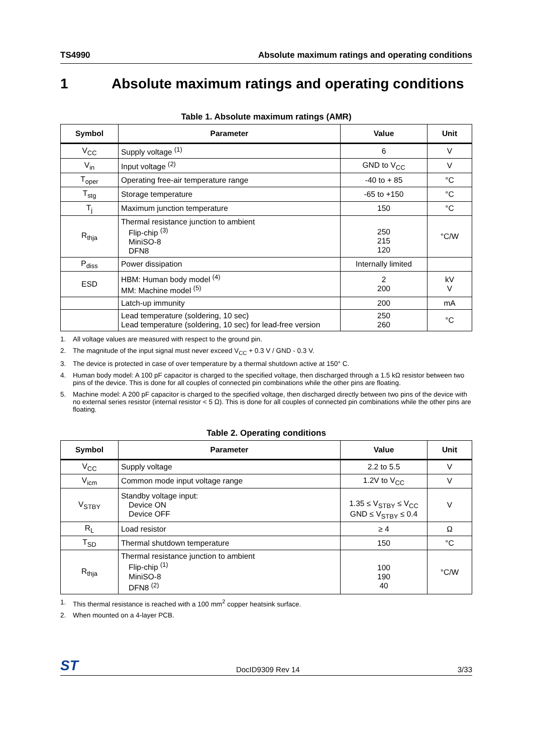TS4990 Absolute maximum ratings and operating conditions
1 Absolute maximum ratings and operating conditions
Table 1. Absolute maximum ratings (AMR)
| Symbol | Parameter | Value | Unit |
| --- | --- | --- | --- |
| V<sub>CC</sub> | Supply voltage <sup>(1)</sup> | 6 | V |
| V<sub>in</sub> | Input voltage <sup>(2)</sup> | GND to V<sub>CC</sub> | V |
| T<sub>oper</sub> | Operating free-air temperature range | -40 to + 85 | °C |
| T<sub>stg</sub> | Storage temperature | -65 to +150 | °C |
| T<sub>j</sub> | Maximum junction temperature | 150 | °C |
| R<sub>thja</sub> | Thermal resistance junction to ambient Flip-chip <sup>(3)</sup> MiniSO-8 DFN8 | 250 215 120 | °C/W |
| P<sub>diss</sub> | Power dissipation | Internally limited | |
| ESD | HBM: Human body model <sup>(4)</sup> MM: Machine model <sup>(5)</sup> | 2 200 | kV V |
| | Latch-up immunity | 200 | mA |
| | Lead temperature (soldering, 10 sec) Lead temperature (soldering, 10 sec) for lead-free version | 250 260 | °C |
1. All voltage values are measured with respect to the ground pin.
2. The magnitude of the input signal must never exceed V<sub>CC</sub> + 0.3 V / GND - 0.3 V.
3. The device is protected in case of over temperature by a thermal shutdown active at 150° C.
4. Human body model: A 100 pF capacitor is charged to the specified voltage, then discharged through a 1.5 kΩ resistor between two pins of the device. This is done for all couples of connected pin combinations while the other pins are floating.
5. Machine model: A 200 pF capacitor is charged to the specified voltage, then discharged directly between two pins of the device with no external series resistor (internal resistor < 5 Ω). This is done for all couples of connected pin combinations while the other pins are floating.
Table 2. Operating conditions
| Symbol | Parameter | Value | Unit |
| --- | --- | --- | --- |
| V<sub>CC</sub> | Supply voltage | 2.2 to 5.5 | V |
| V<sub>icm</sub> | Common mode input voltage range | 1.2V to V<sub>CC</sub> | V |
| V<sub>STBY</sub> | Standby voltage input: Device ON Device OFF | 1.35 ≤ V<sub>STBY</sub> ≤ V<sub>CC</sub> GND ≤ V<sub>STBY</sub> ≤ 0.4 | V |
| R<sub>L</sub> | Load resistor | ≥ 4 | Ω |
| T<sub>SD</sub> | Thermal shutdown temperature | 150 | °C |
| R<sub>thja</sub> | Thermal resistance junction to ambient Flip-chip <sup>(1)</sup> MiniSO-8 DFN8 <sup>(2)</sup> | 100 190 40 | °C/W |
1. This thermal resistance is reached with a 100 mm<sup>2</sup> copper heatsink surface.
2. When mounted on a 4-layer PCB.
ST DocID9309 Rev 14 3/33